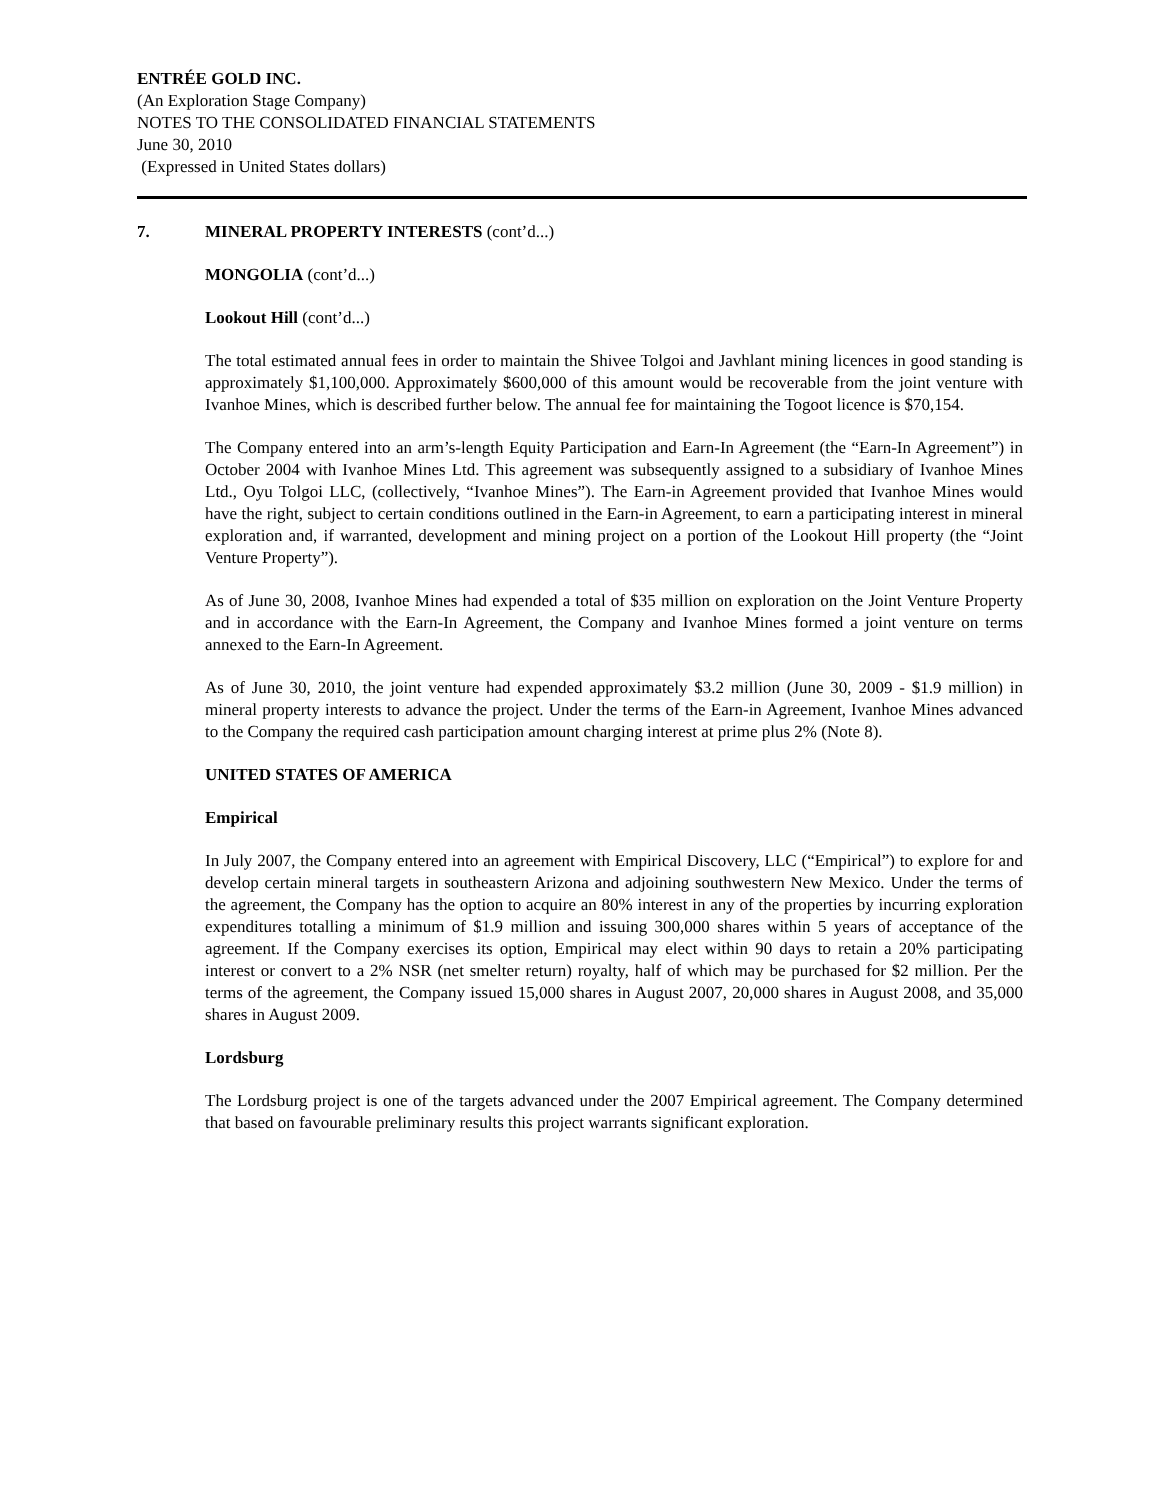ENTRÉE GOLD INC.
(An Exploration Stage Company)
NOTES TO THE CONSOLIDATED FINANCIAL STATEMENTS
June 30, 2010
(Expressed in United States dollars)
7. MINERAL PROPERTY INTERESTS (cont’d...)
MONGOLIA (cont’d...)
Lookout Hill (cont’d...)
The total estimated annual fees in order to maintain the Shivee Tolgoi and Javhlant mining licences in good standing is approximately $1,100,000. Approximately $600,000 of this amount would be recoverable from the joint venture with Ivanhoe Mines, which is described further below. The annual fee for maintaining the Togoot licence is $70,154.
The Company entered into an arm’s-length Equity Participation and Earn-In Agreement (the “Earn-In Agreement”) in October 2004 with Ivanhoe Mines Ltd. This agreement was subsequently assigned to a subsidiary of Ivanhoe Mines Ltd., Oyu Tolgoi LLC, (collectively, “Ivanhoe Mines”). The Earn-in Agreement provided that Ivanhoe Mines would have the right, subject to certain conditions outlined in the Earn-in Agreement, to earn a participating interest in mineral exploration and, if warranted, development and mining project on a portion of the Lookout Hill property (the “Joint Venture Property”).
As of June 30, 2008, Ivanhoe Mines had expended a total of $35 million on exploration on the Joint Venture Property and in accordance with the Earn-In Agreement, the Company and Ivanhoe Mines formed a joint venture on terms annexed to the Earn-In Agreement.
As of June 30, 2010, the joint venture had expended approximately $3.2 million (June 30, 2009 - $1.9 million) in mineral property interests to advance the project. Under the terms of the Earn-in Agreement, Ivanhoe Mines advanced to the Company the required cash participation amount charging interest at prime plus 2% (Note 8).
UNITED STATES OF AMERICA
Empirical
In July 2007, the Company entered into an agreement with Empirical Discovery, LLC (“Empirical”) to explore for and develop certain mineral targets in southeastern Arizona and adjoining southwestern New Mexico. Under the terms of the agreement, the Company has the option to acquire an 80% interest in any of the properties by incurring exploration expenditures totalling a minimum of $1.9 million and issuing 300,000 shares within 5 years of acceptance of the agreement. If the Company exercises its option, Empirical may elect within 90 days to retain a 20% participating interest or convert to a 2% NSR (net smelter return) royalty, half of which may be purchased for $2 million. Per the terms of the agreement, the Company issued 15,000 shares in August 2007, 20,000 shares in August 2008, and 35,000 shares in August 2009.
Lordsburg
The Lordsburg project is one of the targets advanced under the 2007 Empirical agreement. The Company determined that based on favourable preliminary results this project warrants significant exploration.